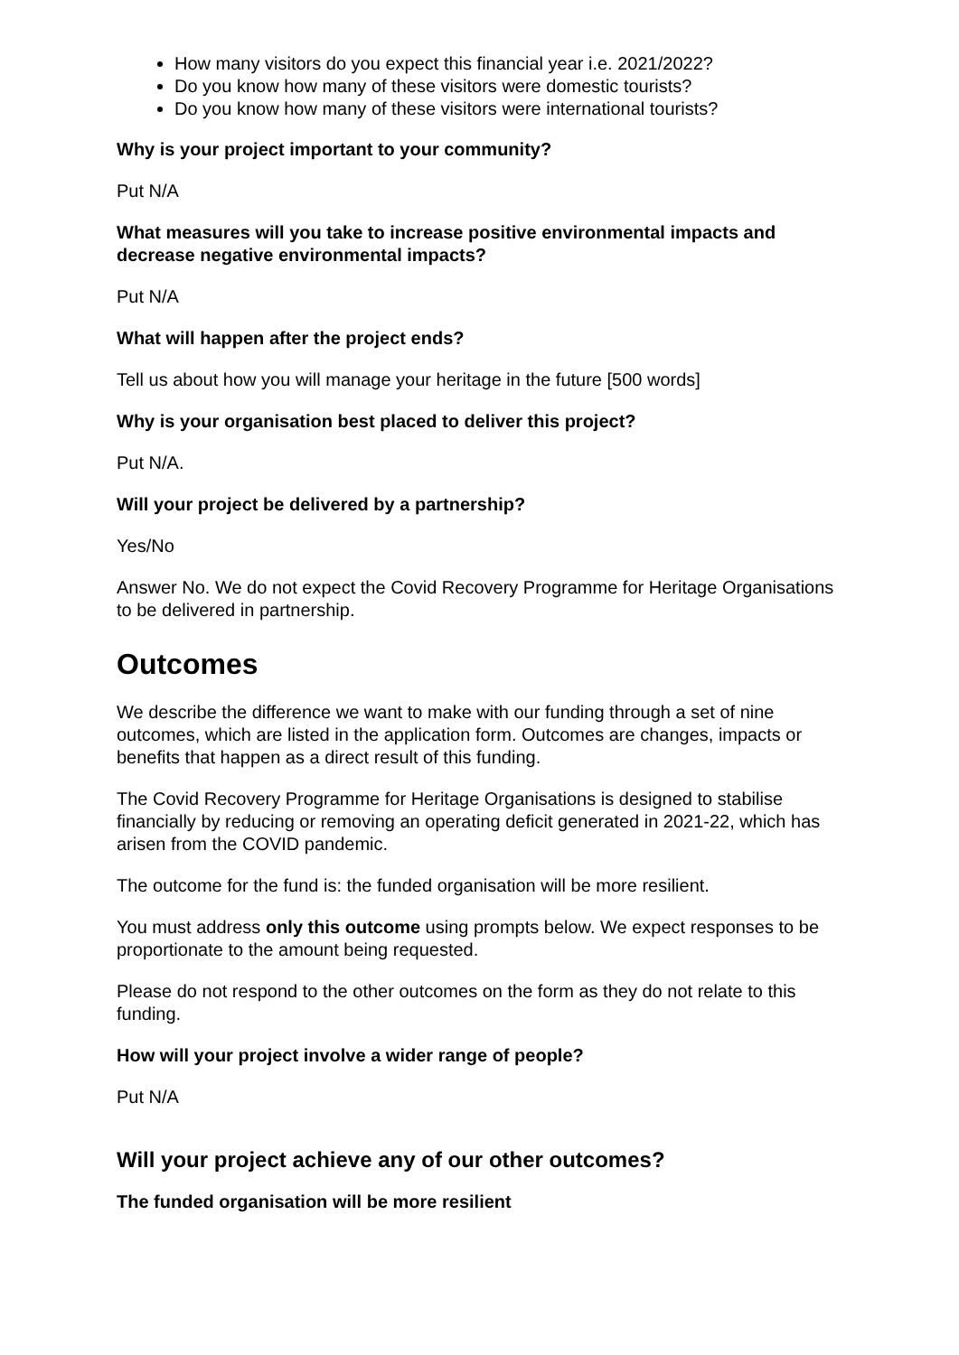How many visitors do you expect this financial year i.e. 2021/2022?
Do you know how many of these visitors were domestic tourists?
Do you know how many of these visitors were international tourists?
Why is your project important to your community?
Put N/A
What measures will you take to increase positive environmental impacts and decrease negative environmental impacts?
Put N/A
What will happen after the project ends?
Tell us about how you will manage your heritage in the future [500 words]
Why is your organisation best placed to deliver this project?
Put N/A.
Will your project be delivered by a partnership?
Yes/No
Answer No. We do not expect the Covid Recovery Programme for Heritage Organisations to be delivered in partnership.
Outcomes
We describe the difference we want to make with our funding through a set of nine outcomes, which are listed in the application form. Outcomes are changes, impacts or benefits that happen as a direct result of this funding.
The Covid Recovery Programme for Heritage Organisations is designed to stabilise financially by reducing or removing an operating deficit generated in 2021-22, which has arisen from the COVID pandemic.
The outcome for the fund is: the funded organisation will be more resilient.
You must address only this outcome using prompts below. We expect responses to be proportionate to the amount being requested.
Please do not respond to the other outcomes on the form as they do not relate to this funding.
How will your project involve a wider range of people?
Put N/A
Will your project achieve any of our other outcomes?
The funded organisation will be more resilient